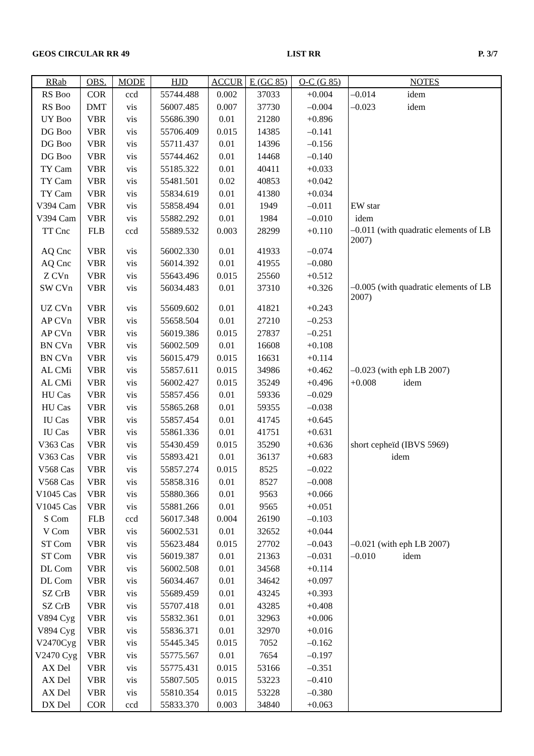GEOS CIRCULAR RR 49 LIST RR P. 3/7
| RRab | OBS. | MODE | HJD | ACCUR | E (GC 85) | O-C (G 85) | NOTES |
| --- | --- | --- | --- | --- | --- | --- | --- |
| RS Boo | COR | ccd | 55744.488 | 0.002 | 37033 | +0.004 | –0.014 idem |
| RS Boo | DMT | vis | 56007.485 | 0.007 | 37730 | –0.004 | –0.023 idem |
| UY Boo | VBR | vis | 55686.390 | 0.01 | 21280 | +0.896 | |
| DG Boo | VBR | vis | 55706.409 | 0.015 | 14385 | –0.141 | |
| DG Boo | VBR | vis | 55711.437 | 0.01 | 14396 | –0.156 | |
| DG Boo | VBR | vis | 55744.462 | 0.01 | 14468 | –0.140 | |
| TY Cam | VBR | vis | 55185.322 | 0.01 | 40411 | +0.033 | |
| TY Cam | VBR | vis | 55481.501 | 0.02 | 40853 | +0.042 | |
| TY Cam | VBR | vis | 55834.619 | 0.01 | 41380 | +0.034 | |
| V394 Cam | VBR | vis | 55858.494 | 0.01 | 1949 | –0.011 | EW star |
| V394 Cam | VBR | vis | 55882.292 | 0.01 | 1984 | –0.010 | idem |
| TT Cnc | FLB | ccd | 55889.532 | 0.003 | 28299 | +0.110 | –0.011 (with quadratic elements of LB 2007) |
| AQ Cnc | VBR | vis | 56002.330 | 0.01 | 41933 | –0.074 | |
| AQ Cnc | VBR | vis | 56014.392 | 0.01 | 41955 | –0.080 | |
| Z CVn | VBR | vis | 55643.496 | 0.015 | 25560 | +0.512 | |
| SW CVn | VBR | vis | 56034.483 | 0.01 | 37310 | +0.326 | –0.005 (with quadratic elements of LB 2007) |
| UZ CVn | VBR | vis | 55609.602 | 0.01 | 41821 | +0.243 | |
| AP CVn | VBR | vis | 55658.504 | 0.01 | 27210 | –0.253 | |
| AP CVn | VBR | vis | 56019.386 | 0.015 | 27837 | –0.251 | |
| BN CVn | VBR | vis | 56002.509 | 0.01 | 16608 | +0.108 | |
| BN CVn | VBR | vis | 56015.479 | 0.015 | 16631 | +0.114 | |
| AL CMi | VBR | vis | 55857.611 | 0.015 | 34986 | +0.462 | –0.023 (with eph LB 2007) |
| AL CMi | VBR | vis | 56002.427 | 0.015 | 35249 | +0.496 | +0.008 idem |
| HU Cas | VBR | vis | 55857.456 | 0.01 | 59336 | –0.029 | |
| HU Cas | VBR | vis | 55865.268 | 0.01 | 59355 | –0.038 | |
| IU Cas | VBR | vis | 55857.454 | 0.01 | 41745 | +0.645 | |
| IU Cas | VBR | vis | 55861.336 | 0.01 | 41751 | +0.631 | |
| V363 Cas | VBR | vis | 55430.459 | 0.015 | 35290 | +0.636 | short cepheïd (IBVS 5969) |
| V363 Cas | VBR | vis | 55893.421 | 0.01 | 36137 | +0.683 | idem |
| V568 Cas | VBR | vis | 55857.274 | 0.015 | 8525 | –0.022 | |
| V568 Cas | VBR | vis | 55858.316 | 0.01 | 8527 | –0.008 | |
| V1045 Cas | VBR | vis | 55880.366 | 0.01 | 9563 | +0.066 | |
| V1045 Cas | VBR | vis | 55881.266 | 0.01 | 9565 | +0.051 | |
| S Com | FLB | ccd | 56017.348 | 0.004 | 26190 | –0.103 | |
| V Com | VBR | vis | 56002.531 | 0.01 | 32652 | +0.044 | |
| ST Com | VBR | vis | 55623.484 | 0.015 | 27702 | –0.043 | –0.021 (with eph LB 2007) |
| ST Com | VBR | vis | 56019.387 | 0.01 | 21363 | –0.031 | –0.010 idem |
| DL Com | VBR | vis | 56002.508 | 0.01 | 34568 | +0.114 | |
| DL Com | VBR | vis | 56034.467 | 0.01 | 34642 | +0.097 | |
| SZ CrB | VBR | vis | 55689.459 | 0.01 | 43245 | +0.393 | |
| SZ CrB | VBR | vis | 55707.418 | 0.01 | 43285 | +0.408 | |
| V894 Cyg | VBR | vis | 55832.361 | 0.01 | 32963 | +0.006 | |
| V894 Cyg | VBR | vis | 55836.371 | 0.01 | 32970 | +0.016 | |
| V2470Cyg | VBR | vis | 55445.345 | 0.015 | 7052 | –0.162 | |
| V2470 Cyg | VBR | vis | 55775.567 | 0.01 | 7654 | –0.197 | |
| AX Del | VBR | vis | 55775.431 | 0.015 | 53166 | –0.351 | |
| AX Del | VBR | vis | 55807.505 | 0.015 | 53223 | –0.410 | |
| AX Del | VBR | vis | 55810.354 | 0.015 | 53228 | –0.380 | |
| DX Del | COR | ccd | 55833.370 | 0.003 | 34840 | +0.063 | |